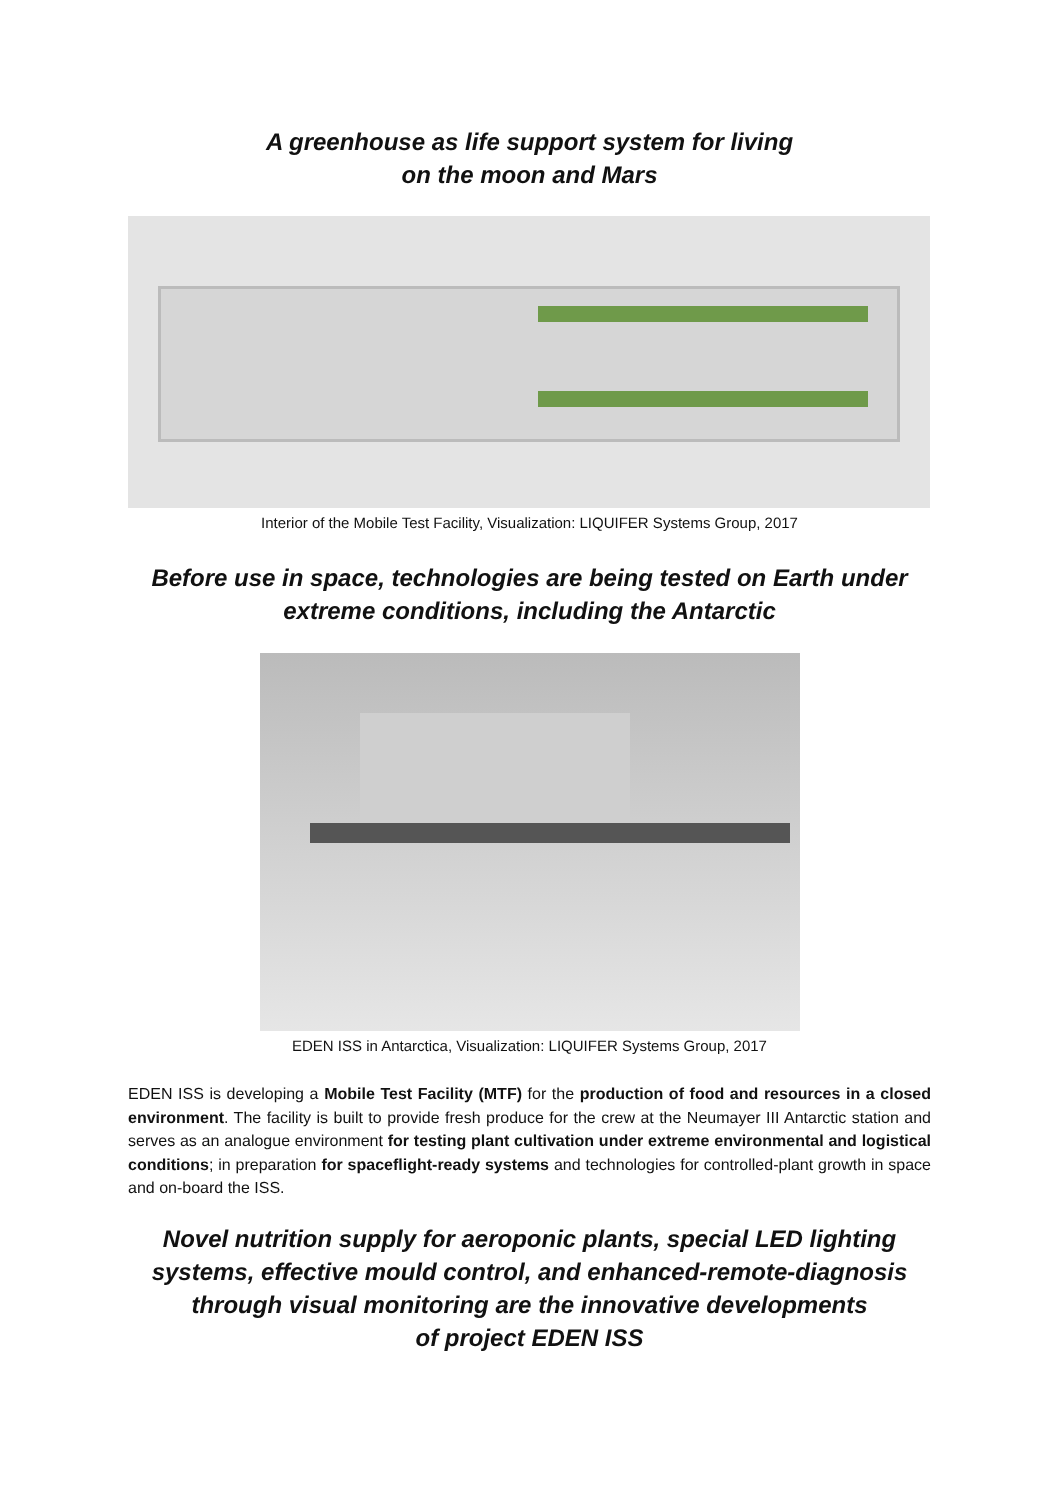A greenhouse as life support system for living
on the moon and Mars
Interior of the Mobile Test Facility, Visualization: LIQUIFER Systems Group, 2017
Before use in space, technologies are being tested on Earth under
extreme conditions, including the Antarctic
EDEN ISS in Antarctica, Visualization: LIQUIFER Systems Group, 2017
EDEN ISS is developing a Mobile Test Facility (MTF) for the production of food and resources in a closed environment. The facility is built to provide fresh produce for the crew at the Neumayer III Antarctic station and serves as an analogue environment for testing plant cultivation under extreme environmental and logistical conditions; in preparation for spaceflight-ready systems and technologies for controlled-plant growth in space and on-board the ISS.
Novel nutrition supply for aeroponic plants, special LED lighting systems, effective mould control, and enhanced-remote-diagnosis through visual monitoring are the innovative developments
of project EDEN ISS